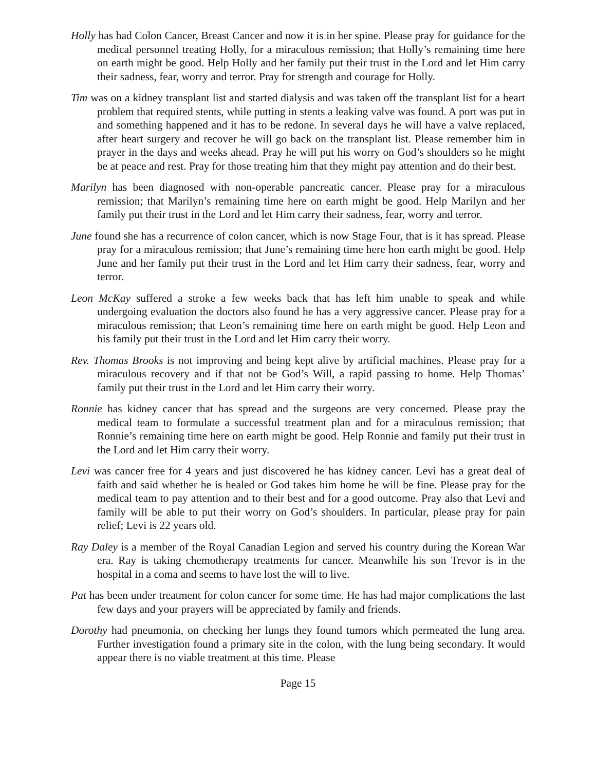Holly has had Colon Cancer, Breast Cancer and now it is in her spine. Please pray for guidance for the medical personnel treating Holly, for a miraculous remission; that Holly’s remaining time here on earth might be good. Help Holly and her family put their trust in the Lord and let Him carry their sadness, fear, worry and terror. Pray for strength and courage for Holly.
Tim was on a kidney transplant list and started dialysis and was taken off the transplant list for a heart problem that required stents, while putting in stents a leaking valve was found. A port was put in and something happened and it has to be redone. In several days he will have a valve replaced, after heart surgery and recover he will go back on the transplant list. Please remember him in prayer in the days and weeks ahead. Pray he will put his worry on God’s shoulders so he might be at peace and rest. Pray for those treating him that they might pay attention and do their best.
Marilyn has been diagnosed with non-operable pancreatic cancer. Please pray for a miraculous remission; that Marilyn’s remaining time here on earth might be good. Help Marilyn and her family put their trust in the Lord and let Him carry their sadness, fear, worry and terror.
June found she has a recurrence of colon cancer, which is now Stage Four, that is it has spread. Please pray for a miraculous remission; that June’s remaining time here hon earth might be good. Help June and her family put their trust in the Lord and let Him carry their sadness, fear, worry and terror.
Leon McKay suffered a stroke a few weeks back that has left him unable to speak and while undergoing evaluation the doctors also found he has a very aggressive cancer. Please pray for a miraculous remission; that Leon’s remaining time here on earth might be good. Help Leon and his family put their trust in the Lord and let Him carry their worry.
Rev. Thomas Brooks is not improving and being kept alive by artificial machines. Please pray for a miraculous recovery and if that not be God’s Will, a rapid passing to home. Help Thomas’ family put their trust in the Lord and let Him carry their worry.
Ronnie has kidney cancer that has spread and the surgeons are very concerned. Please pray the medical team to formulate a successful treatment plan and for a miraculous remission; that Ronnie’s remaining time here on earth might be good. Help Ronnie and family put their trust in the Lord and let Him carry their worry.
Levi was cancer free for 4 years and just discovered he has kidney cancer. Levi has a great deal of faith and said whether he is healed or God takes him home he will be fine. Please pray for the medical team to pay attention and to their best and for a good outcome. Pray also that Levi and family will be able to put their worry on God’s shoulders. In particular, please pray for pain relief; Levi is 22 years old.
Ray Daley is a member of the Royal Canadian Legion and served his country during the Korean War era. Ray is taking chemotherapy treatments for cancer. Meanwhile his son Trevor is in the hospital in a coma and seems to have lost the will to live.
Pat has been under treatment for colon cancer for some time. He has had major complications the last few days and your prayers will be appreciated by family and friends.
Dorothy had pneumonia, on checking her lungs they found tumors which permeated the lung area. Further investigation found a primary site in the colon, with the lung being secondary. It would appear there is no viable treatment at this time. Please
Page 15